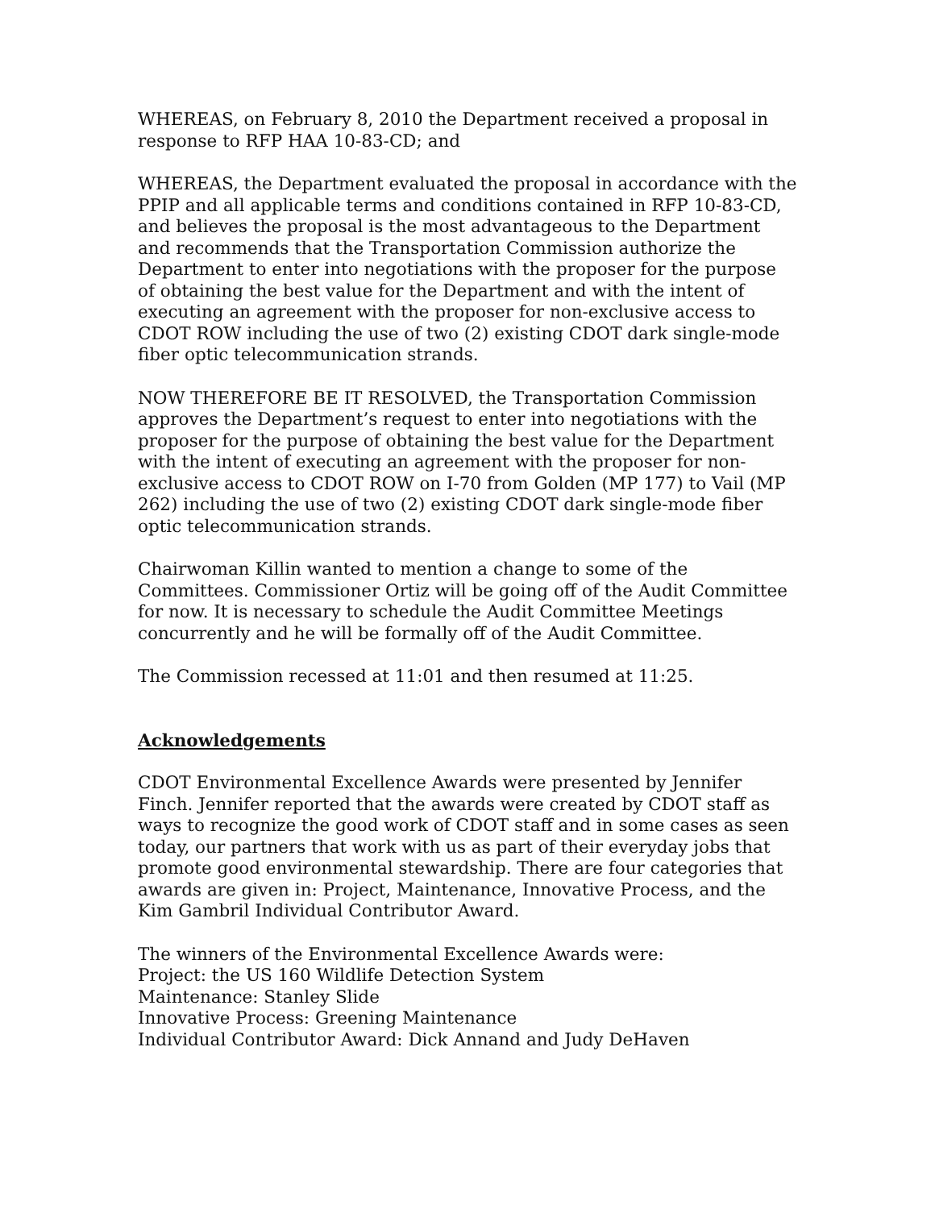WHEREAS, on February 8, 2010 the Department received a proposal in response to RFP HAA 10-83-CD; and
WHEREAS, the Department evaluated the proposal in accordance with the PPIP and all applicable terms and conditions contained in RFP 10-83-CD, and believes the proposal is the most advantageous to the Department and recommends that the Transportation Commission authorize the Department to enter into negotiations with the proposer for the purpose of obtaining the best value for the Department and with the intent of executing an agreement with the proposer for non-exclusive access to CDOT ROW including the use of two (2) existing CDOT dark single-mode fiber optic telecommunication strands.
NOW THEREFORE BE IT RESOLVED, the Transportation Commission approves the Department’s request to enter into negotiations with the proposer for the purpose of obtaining the best value for the Department with the intent of executing an agreement with the proposer for non-exclusive access to CDOT ROW on I-70 from Golden (MP 177) to Vail (MP 262) including the use of two (2) existing CDOT dark single-mode fiber optic telecommunication strands.
Chairwoman Killin wanted to mention a change to some of the Committees. Commissioner Ortiz will be going off of the Audit Committee for now. It is necessary to schedule the Audit Committee Meetings concurrently and he will be formally off of the Audit Committee.
The Commission recessed at 11:01 and then resumed at 11:25.
Acknowledgements
CDOT Environmental Excellence Awards were presented by Jennifer Finch. Jennifer reported that the awards were created by CDOT staff as ways to recognize the good work of CDOT staff and in some cases as seen today, our partners that work with us as part of their everyday jobs that promote good environmental stewardship. There are four categories that awards are given in: Project, Maintenance, Innovative Process, and the Kim Gambril Individual Contributor Award.
The winners of the Environmental Excellence Awards were:
Project: the US 160 Wildlife Detection System
Maintenance: Stanley Slide
Innovative Process: Greening Maintenance
Individual Contributor Award: Dick Annand and Judy DeHaven